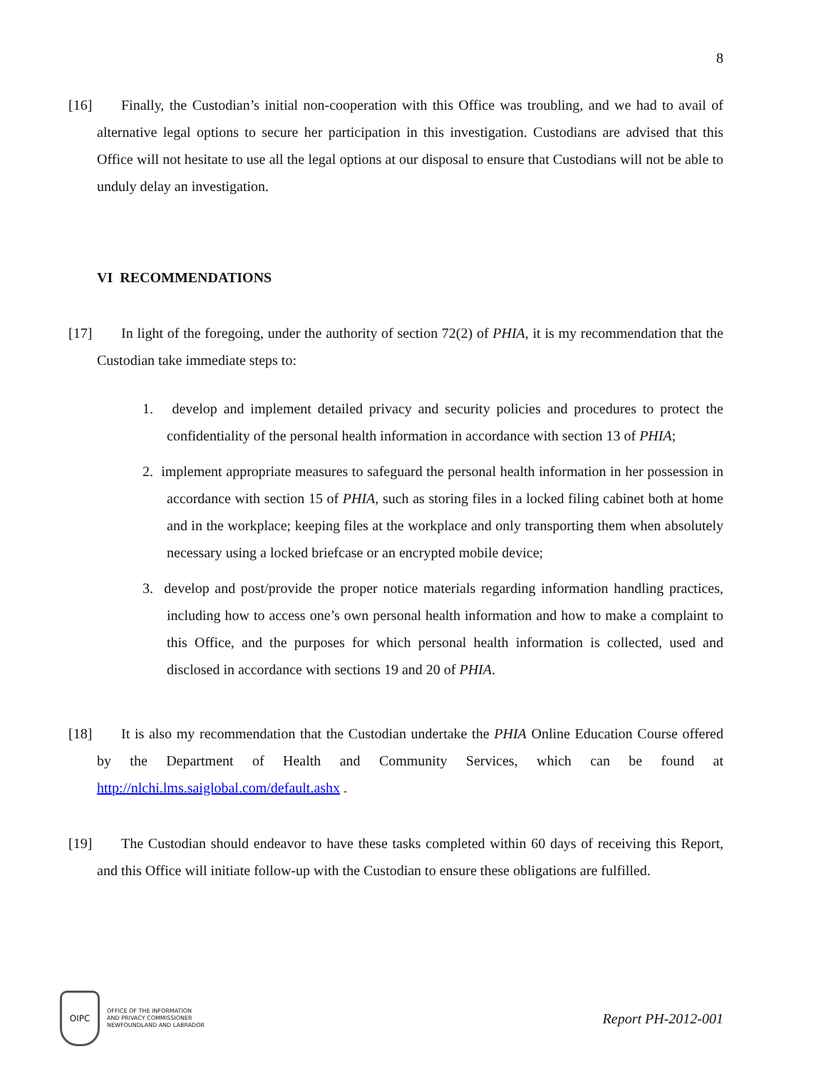8
[16] Finally, the Custodian’s initial non-cooperation with this Office was troubling, and we had to avail of alternative legal options to secure her participation in this investigation. Custodians are advised that this Office will not hesitate to use all the legal options at our disposal to ensure that Custodians will not be able to unduly delay an investigation.
VI RECOMMENDATIONS
[17] In light of the foregoing, under the authority of section 72(2) of PHIA, it is my recommendation that the Custodian take immediate steps to:
1. develop and implement detailed privacy and security policies and procedures to protect the confidentiality of the personal health information in accordance with section 13 of PHIA;
2. implement appropriate measures to safeguard the personal health information in her possession in accordance with section 15 of PHIA, such as storing files in a locked filing cabinet both at home and in the workplace; keeping files at the workplace and only transporting them when absolutely necessary using a locked briefcase or an encrypted mobile device;
3. develop and post/provide the proper notice materials regarding information handling practices, including how to access one’s own personal health information and how to make a complaint to this Office, and the purposes for which personal health information is collected, used and disclosed in accordance with sections 19 and 20 of PHIA.
[18] It is also my recommendation that the Custodian undertake the PHIA Online Education Course offered by the Department of Health and Community Services, which can be found at http://nlchi.lms.saiglobal.com/default.ashx .
[19] The Custodian should endeavor to have these tasks completed within 60 days of receiving this Report, and this Office will initiate follow-up with the Custodian to ensure these obligations are fulfilled.
OIPC
OFFICE OF THE INFORMATION
AND PRIVACY COMMISSIONER
NEWFOUNDLAND AND LABRADOR
Report PH-2012-001